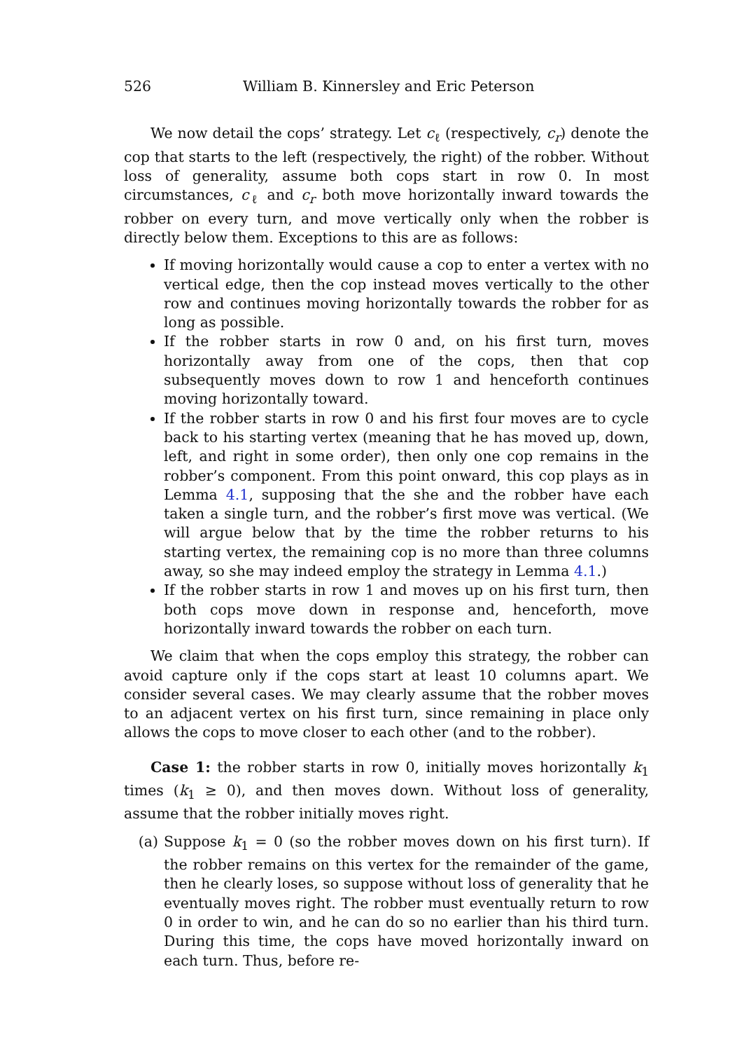526 William B. Kinnersley and Eric Peterson
We now detail the cops’ strategy. Let c<sub>ℓ</sub> (respectively, c<sub>r</sub>) denote the cop that starts to the left (respectively, the right) of the robber. Without loss of generality, assume both cops start in row 0. In most circumstances, c<sub>ℓ</sub> and c<sub>r</sub> both move horizontally inward towards the robber on every turn, and move vertically only when the robber is directly below them. Exceptions to this are as follows:
If moving horizontally would cause a cop to enter a vertex with no vertical edge, then the cop instead moves vertically to the other row and continues moving horizontally towards the robber for as long as possible.
If the robber starts in row 0 and, on his first turn, moves horizontally away from one of the cops, then that cop subsequently moves down to row 1 and henceforth continues moving horizontally toward.
If the robber starts in row 0 and his first four moves are to cycle back to his starting vertex (meaning that he has moved up, down, left, and right in some order), then only one cop remains in the robber’s component. From this point onward, this cop plays as in Lemma 4.1, supposing that the she and the robber have each taken a single turn, and the robber’s first move was vertical. (We will argue below that by the time the robber returns to his starting vertex, the remaining cop is no more than three columns away, so she may indeed employ the strategy in Lemma 4.1.)
If the robber starts in row 1 and moves up on his first turn, then both cops move down in response and, henceforth, move horizontally inward towards the robber on each turn.
We claim that when the cops employ this strategy, the robber can avoid capture only if the cops start at least 10 columns apart. We consider several cases. We may clearly assume that the robber moves to an adjacent vertex on his first turn, since remaining in place only allows the cops to move closer to each other (and to the robber).
Case 1: the robber starts in row 0, initially moves horizontally k<sub>1</sub> times (k<sub>1</sub> ≥ 0), and then moves down. Without loss of generality, assume that the robber initially moves right.
(a) Suppose k<sub>1</sub> = 0 (so the robber moves down on his first turn). If the robber remains on this vertex for the remainder of the game, then he clearly loses, so suppose without loss of generality that he eventually moves right. The robber must eventually return to row 0 in order to win, and he can do so no earlier than his third turn. During this time, the cops have moved horizontally inward on each turn. Thus, before re-